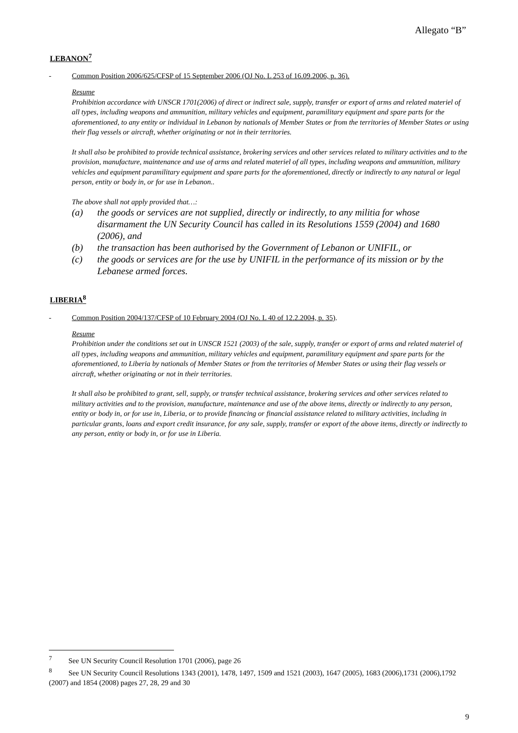Allegato “B”
LEBANON<sup>7</sup>
- Common Position 2006/625/CFSP of 15 September 2006 (OJ No. L 253 of 16.09.2006, p. 36).
Resume
Prohibition accordance with UNSCR 1701(2006) of direct or indirect sale, supply, transfer or export of arms and related materiel of all types, including weapons and ammunition, military vehicles and equipment, paramilitary equipment and spare parts for the aforementioned, to any entity or individual in Lebanon by nationals of Member States or from the territories of Member States or using their flag vessels or aircraft, whether originating or not in their territories.
It shall also be prohibited to provide technical assistance, brokering services and other services related to military activities and to the provision, manufacture, maintenance and use of arms and related materiel of all types, including weapons and ammunition, military vehicles and equipment paramilitary equipment and spare parts for the aforementioned, directly or indirectly to any natural or legal person, entity or body in, or for use in Lebanon..
The above shall not apply provided that…:
(a) the goods or services are not supplied, directly or indirectly, to any militia for whose disarmament the UN Security Council has called in its Resolutions 1559 (2004) and 1680 (2006), and
(b) the transaction has been authorised by the Government of Lebanon or UNIFIL, or
(c) the goods or services are for the use by UNIFIL in the performance of its mission or by the Lebanese armed forces.
LIBERIA<sup>8</sup>
- Common Position 2004/137/CFSP of 10 February 2004 (OJ No. L 40 of 12.2.2004, p. 35).
Resume
Prohibition under the conditions set out in UNSCR 1521 (2003) of the sale, supply, transfer or export of arms and related materiel of all types, including weapons and ammunition, military vehicles and equipment, paramilitary equipment and spare parts for the aforementioned, to Liberia by nationals of Member States or from the territories of Member States or using their flag vessels or aircraft, whether originating or not in their territories.
It shall also be prohibited to grant, sell, supply, or transfer technical assistance, brokering services and other services related to military activities and to the provision, manufacture, maintenance and use of the above items, directly or indirectly to any person, entity or body in, or for use in, Liberia, or to provide financing or financial assistance related to military activities, including in particular grants, loans and export credit insurance, for any sale, supply, transfer or export of the above items, directly or indirectly to any person, entity or body in, or for use in Liberia.
<sup>7</sup> See UN Security Council Resolution 1701 (2006), page 26
<sup>8</sup> See UN Security Council Resolutions 1343 (2001), 1478, 1497, 1509 and 1521 (2003), 1647 (2005), 1683 (2006),1731 (2006),1792 (2007) and 1854 (2008) pages 27, 28, 29 and 30
9